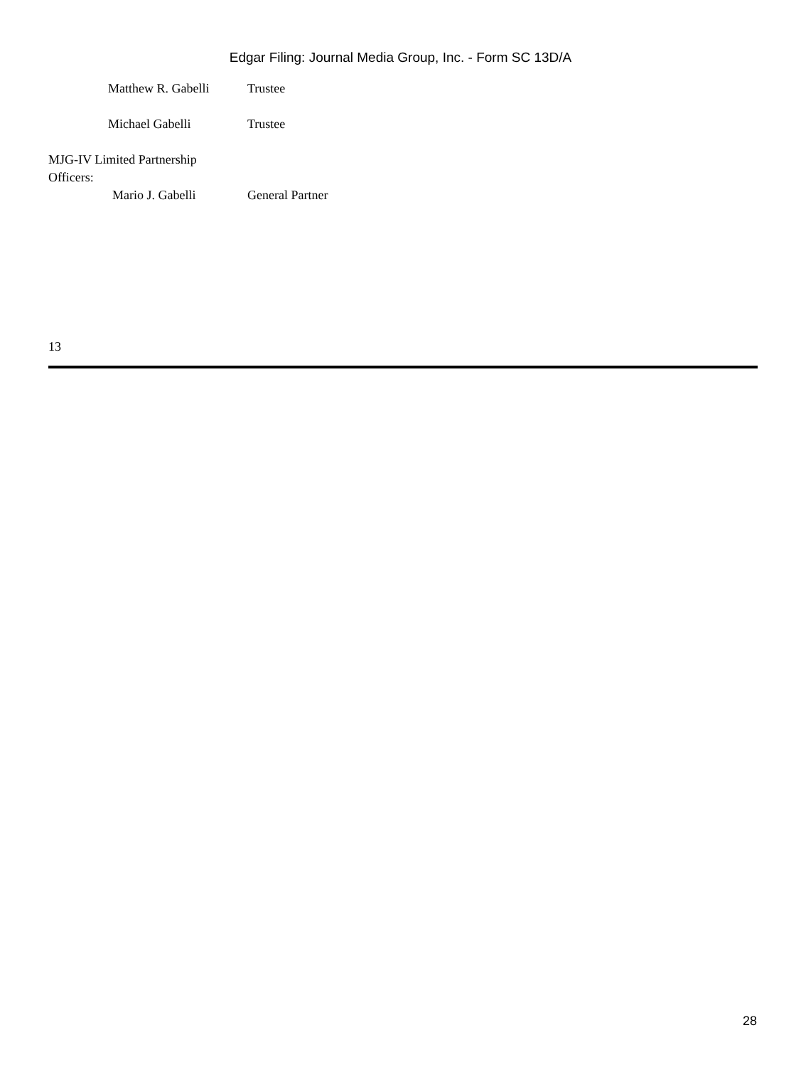Edgar Filing: Journal Media Group, Inc. - Form SC 13D/A
Matthew R. Gabelli Trustee
Michael Gabelli Trustee
MJG-IV Limited Partnership
Officers:
Mario J. Gabelli General Partner
13
28